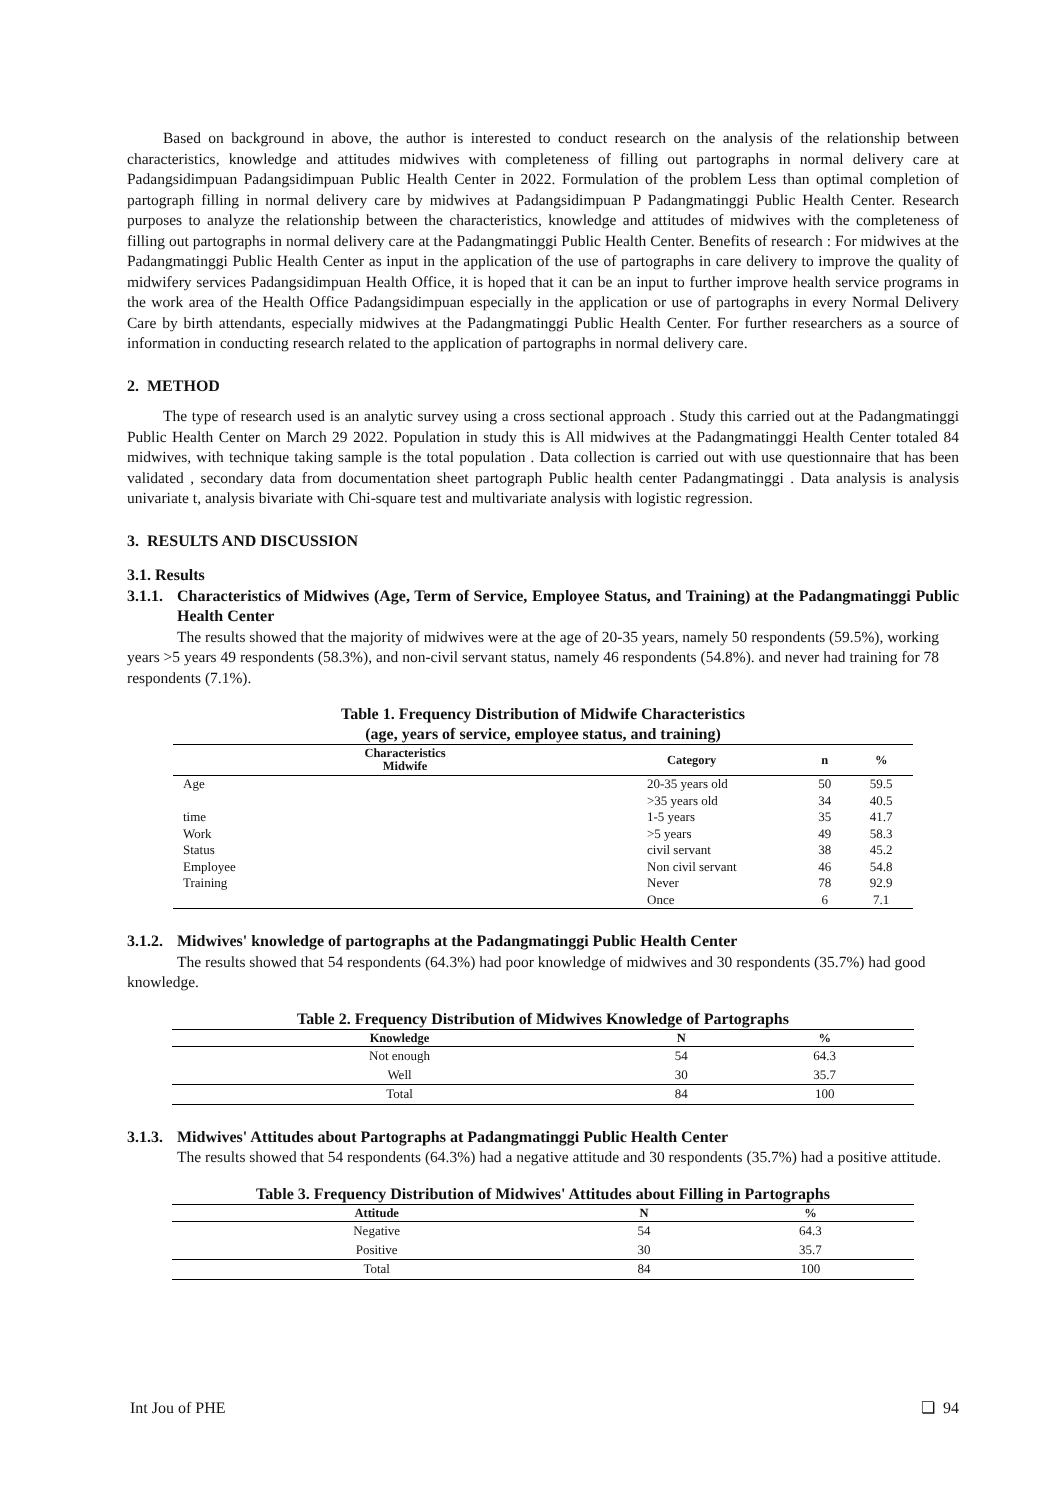Based on background in above, the author is interested to conduct research on the analysis of the relationship between characteristics, knowledge and attitudes midwives with completeness of filling out partographs in normal delivery care at Padangsidimpuan Padangsidimpuan Public Health Center in 2022. Formulation of the problem Less than optimal completion of partograph filling in normal delivery care by midwives at Padangsidimpuan P Padangmatinggi Public Health Center. Research purposes to analyze the relationship between the characteristics, knowledge and attitudes of midwives with the completeness of filling out partographs in normal delivery care at the Padangmatinggi Public Health Center. Benefits of research : For midwives at the Padangmatinggi Public Health Center as input in the application of the use of partographs in care delivery to improve the quality of midwifery services Padangsidimpuan Health Office, it is hoped that it can be an input to further improve health service programs in the work area of the Health Office Padangsidimpuan especially in the application or use of partographs in every Normal Delivery Care by birth attendants, especially midwives at the Padangmatinggi Public Health Center. For further researchers as a source of information in conducting research related to the application of partographs in normal delivery care.
2. METHOD
The type of research used is an analytic survey using a cross sectional approach . Study this carried out at the Padangmatinggi Public Health Center on March 29 2022. Population in study this is All midwives at the Padangmatinggi Health Center totaled 84 midwives, with technique taking sample is the total population . Data collection is carried out with use questionnaire that has been validated , secondary data from documentation sheet partograph Public health center Padangmatinggi . Data analysis is analysis univariate t, analysis bivariate with Chi-square test and multivariate analysis with logistic regression.
3. RESULTS AND DISCUSSION
3.1. Results
3.1.1. Characteristics of Midwives (Age, Term of Service, Employee Status, and Training) at the Padangmatinggi Public Health Center
The results showed that the majority of midwives were at the age of 20-35 years, namely 50 respondents (59.5%), working years >5 years 49 respondents (58.3%), and non-civil servant status, namely 46 respondents (54.8%). and never had training for 78 respondents (7.1%).
Table 1. Frequency Distribution of Midwife Characteristics
(age, years of service, employee status, and training)
| Characteristics Midwife | Category | n | % |
| --- | --- | --- | --- |
| Age | 20-35 years old | 50 | 59.5 |
| | >35 years old | 34 | 40.5 |
| time | 1-5 years | 35 | 41.7 |
| Work | >5 years | 49 | 58.3 |
| Status | civil servant | 38 | 45.2 |
| Employee | Non civil servant | 46 | 54.8 |
| Training | Never | 78 | 92.9 |
| | Once | 6 | 7.1 |
3.1.2. Midwives' knowledge of partographs at the Padangmatinggi Public Health Center
The results showed that 54 respondents (64.3%) had poor knowledge of midwives and 30 respondents (35.7%) had good knowledge.
Table 2. Frequency Distribution of Midwives Knowledge of Partographs
| Knowledge | N | % |
| --- | --- | --- |
| Not enough | 54 | 64.3 |
| Well | 30 | 35.7 |
| Total | 84 | 100 |
3.1.3. Midwives' Attitudes about Partographs at Padangmatinggi Public Health Center
The results showed that 54 respondents (64.3%) had a negative attitude and 30 respondents (35.7%) had a positive attitude.
Table 3. Frequency Distribution of Midwives' Attitudes about Filling in Partographs
| Attitude | N | % |
| --- | --- | --- |
| Negative | 54 | 64.3 |
| Positive | 30 | 35.7 |
| Total | 84 | 100 |
Int Jou of PHE ❏ 94